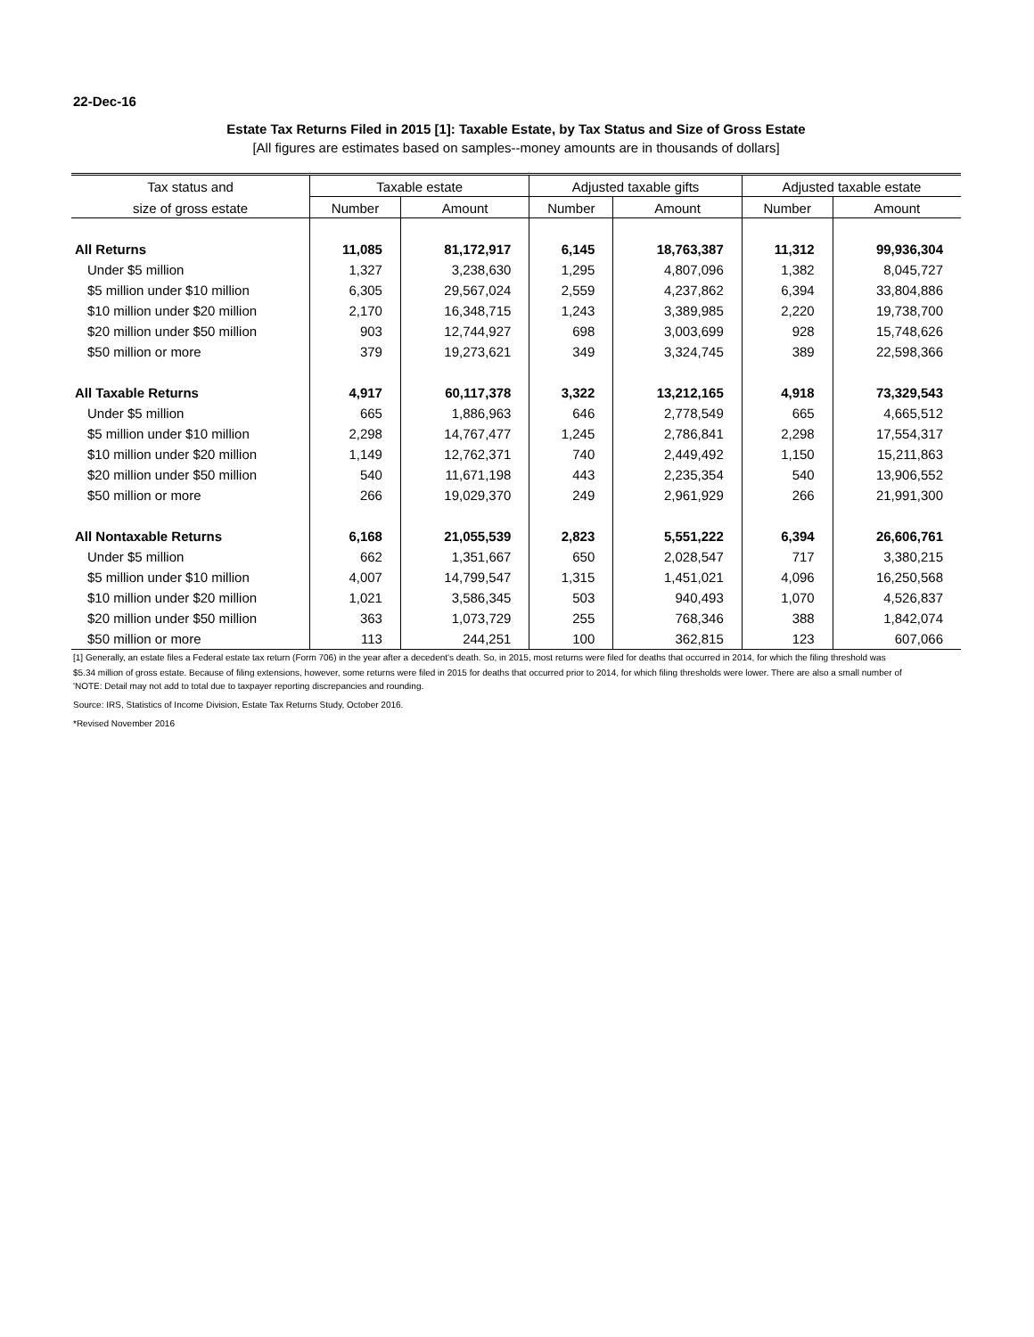22-Dec-16
Estate Tax Returns Filed in 2015 [1]: Taxable Estate, by Tax Status and Size of Gross Estate
[All figures are estimates based on samples--money amounts are in thousands of dollars]
| Tax status and | Taxable estate | | Adjusted taxable gifts | | Adjusted taxable estate | |
| --- | --- | --- | --- | --- | --- | --- |
| size of gross estate | Number | Amount | Number | Amount | Number | Amount |
| All Returns | 11,085 | 81,172,917 | 6,145 | 18,763,387 | 11,312 | 99,936,304 |
| Under $5 million | 1,327 | 3,238,630 | 1,295 | 4,807,096 | 1,382 | 8,045,727 |
| $5 million under $10 million | 6,305 | 29,567,024 | 2,559 | 4,237,862 | 6,394 | 33,804,886 |
| $10 million under $20 million | 2,170 | 16,348,715 | 1,243 | 3,389,985 | 2,220 | 19,738,700 |
| $20 million under $50 million | 903 | 12,744,927 | 698 | 3,003,699 | 928 | 15,748,626 |
| $50 million or more | 379 | 19,273,621 | 349 | 3,324,745 | 389 | 22,598,366 |
| All Taxable Returns | 4,917 | 60,117,378 | 3,322 | 13,212,165 | 4,918 | 73,329,543 |
| Under $5 million | 665 | 1,886,963 | 646 | 2,778,549 | 665 | 4,665,512 |
| $5 million under $10 million | 2,298 | 14,767,477 | 1,245 | 2,786,841 | 2,298 | 17,554,317 |
| $10 million under $20 million | 1,149 | 12,762,371 | 740 | 2,449,492 | 1,150 | 15,211,863 |
| $20 million under $50 million | 540 | 11,671,198 | 443 | 2,235,354 | 540 | 13,906,552 |
| $50 million or more | 266 | 19,029,370 | 249 | 2,961,929 | 266 | 21,991,300 |
| All Nontaxable Returns | 6,168 | 21,055,539 | 2,823 | 5,551,222 | 6,394 | 26,606,761 |
| Under $5 million | 662 | 1,351,667 | 650 | 2,028,547 | 717 | 3,380,215 |
| $5 million under $10 million | 4,007 | 14,799,547 | 1,315 | 1,451,021 | 4,096 | 16,250,568 |
| $10 million under $20 million | 1,021 | 3,586,345 | 503 | 940,493 | 1,070 | 4,526,837 |
| $20 million under $50 million | 363 | 1,073,729 | 255 | 768,346 | 388 | 1,842,074 |
| $50 million or more | 113 | 244,251 | 100 | 362,815 | 123 | 607,066 |
[1] Generally, an estate files a Federal estate tax return (Form 706) in the year after a decedent's death. So, in 2015, most returns were filed for deaths that occurred in 2014, for which the filing threshold was
$5.34 million of gross estate. Because of filing extensions, however, some returns were filed in 2015 for deaths that occurred prior to 2014, for which filing thresholds were lower. There are also a small number of
'NOTE: Detail may not add to total due to taxpayer reporting discrepancies and rounding.
Source: IRS, Statistics of Income Division, Estate Tax Returns Study, October 2016.
*Revised November 2016